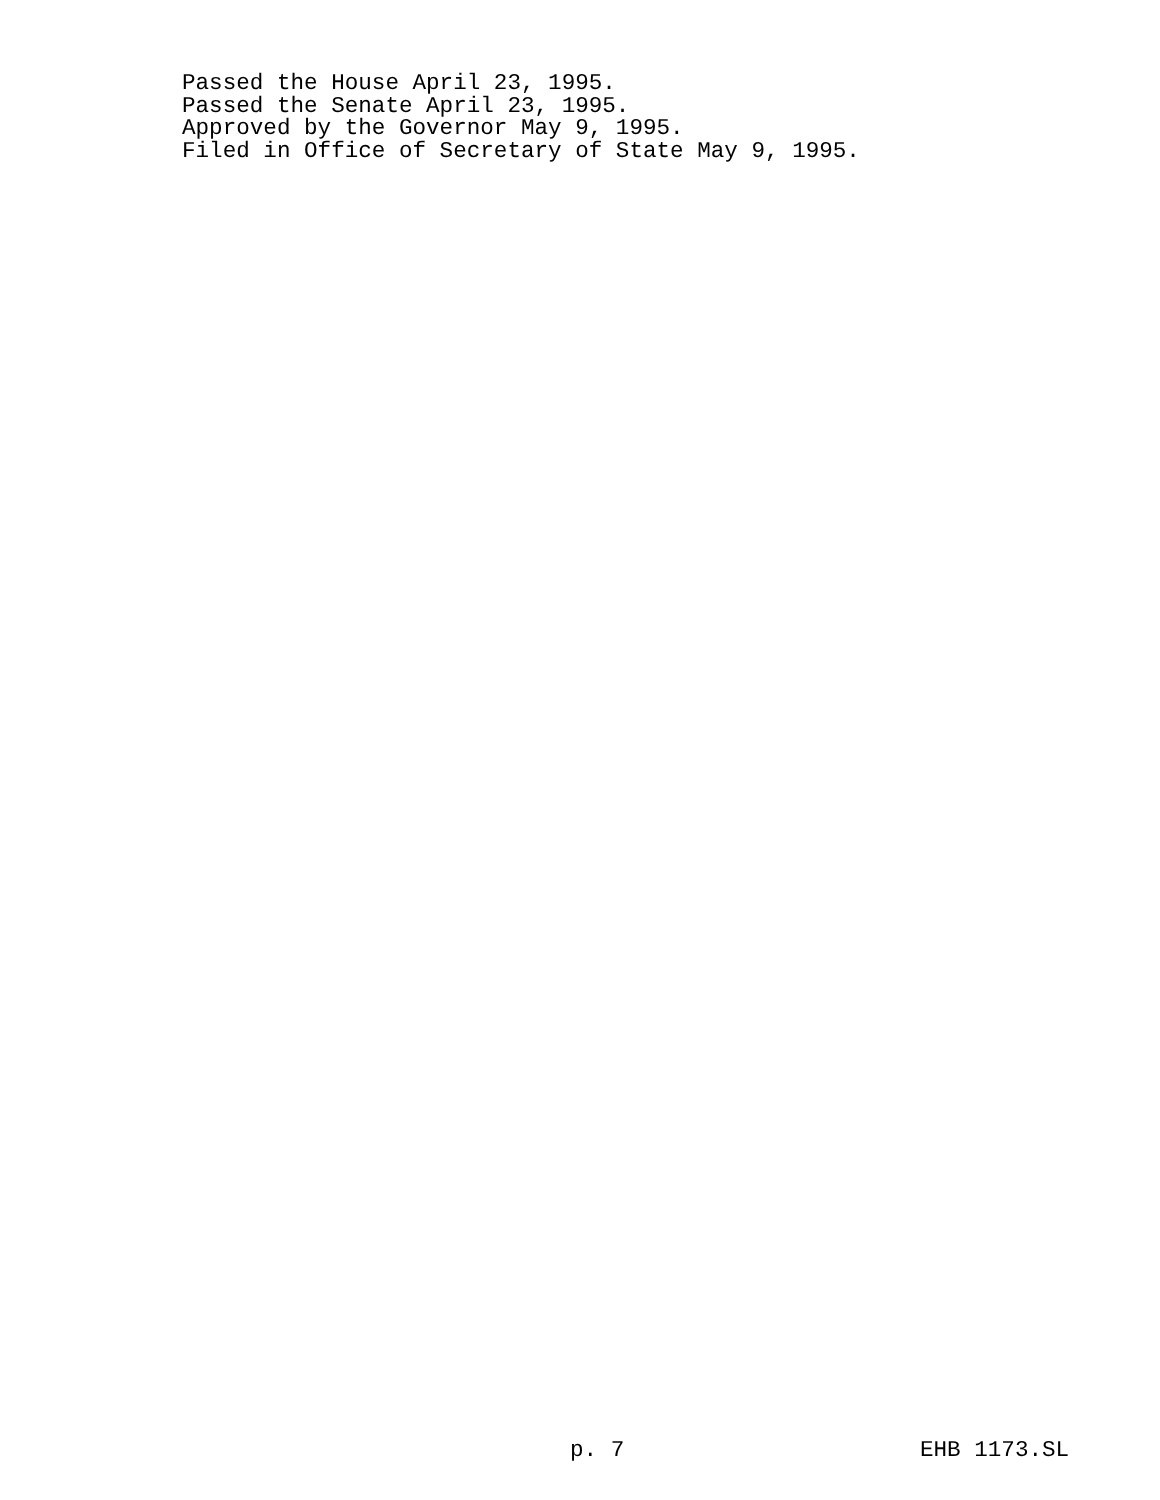Passed the House April 23, 1995.
Passed the Senate April 23, 1995.
Approved by the Governor May 9, 1995.
Filed in Office of Secretary of State May 9, 1995.
p. 7 EHB 1173.SL